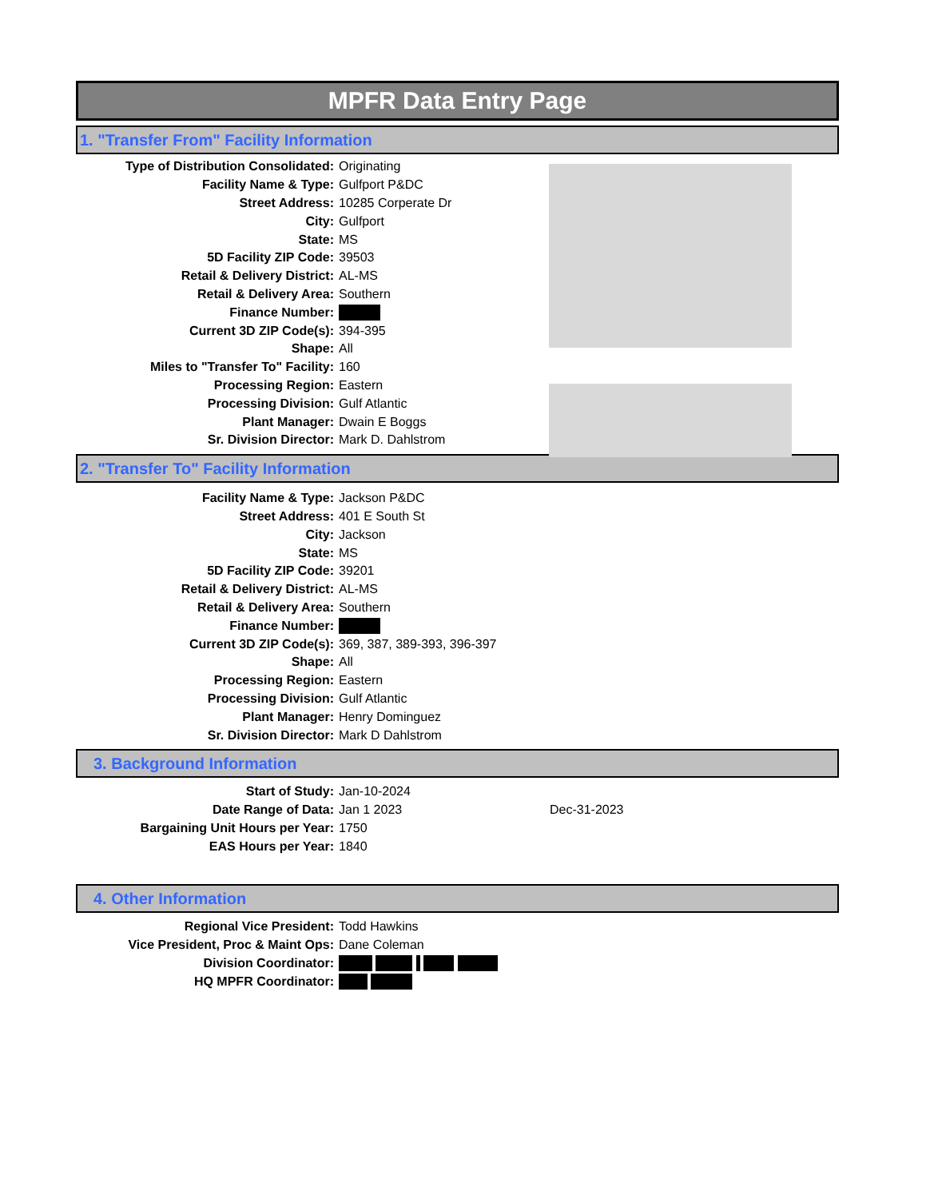MPFR Data Entry Page
1. "Transfer From" Facility Information
| Type of Distribution Consolidated: | Originating |
| Facility Name & Type: | Gulfport P&DC |
| Street Address: | 10285 Corperate Dr |
| City: | Gulfport |
| State: | MS |
| 5D Facility ZIP Code: | 39503 |
| Retail & Delivery District: | AL-MS |
| Retail & Delivery Area: | Southern |
| Finance Number: | |
| Current 3D ZIP Code(s): | 394-395 |
| Shape: | All |
| Miles to "Transfer To" Facility: | 160 |
| Processing Region: | Eastern |
| Processing Division: | Gulf Atlantic |
| Plant Manager: | Dwain E Boggs |
| Sr. Division Director: | Mark D. Dahlstrom |
2. "Transfer To" Facility Information
| Facility Name & Type: | Jackson P&DC |
| Street Address: | 401 E South St |
| City: | Jackson |
| State: | MS |
| 5D Facility ZIP Code: | 39201 |
| Retail & Delivery District: | AL-MS |
| Retail & Delivery Area: | Southern |
| Finance Number: | |
| Current 3D ZIP Code(s): | 369, 387, 389-393, 396-397 |
| Shape: | All |
| Processing Region: | Eastern |
| Processing Division: | Gulf Atlantic |
| Plant Manager: | Henry Dominguez |
| Sr. Division Director: | Mark D Dahlstrom |
3. Background Information
| Start of Study: | Jan-10-2024 | |
| Date Range of Data: | Jan 1 2023 | Dec-31-2023 |
| Bargaining Unit Hours per Year: | 1750 | |
| EAS Hours per Year: | 1840 | |
4. Other Information
| Regional Vice President: | Todd Hawkins |
| Vice President, Proc & Maint Ops: | Dane Coleman |
| Division Coordinator: | |
| HQ MPFR Coordinator: | |